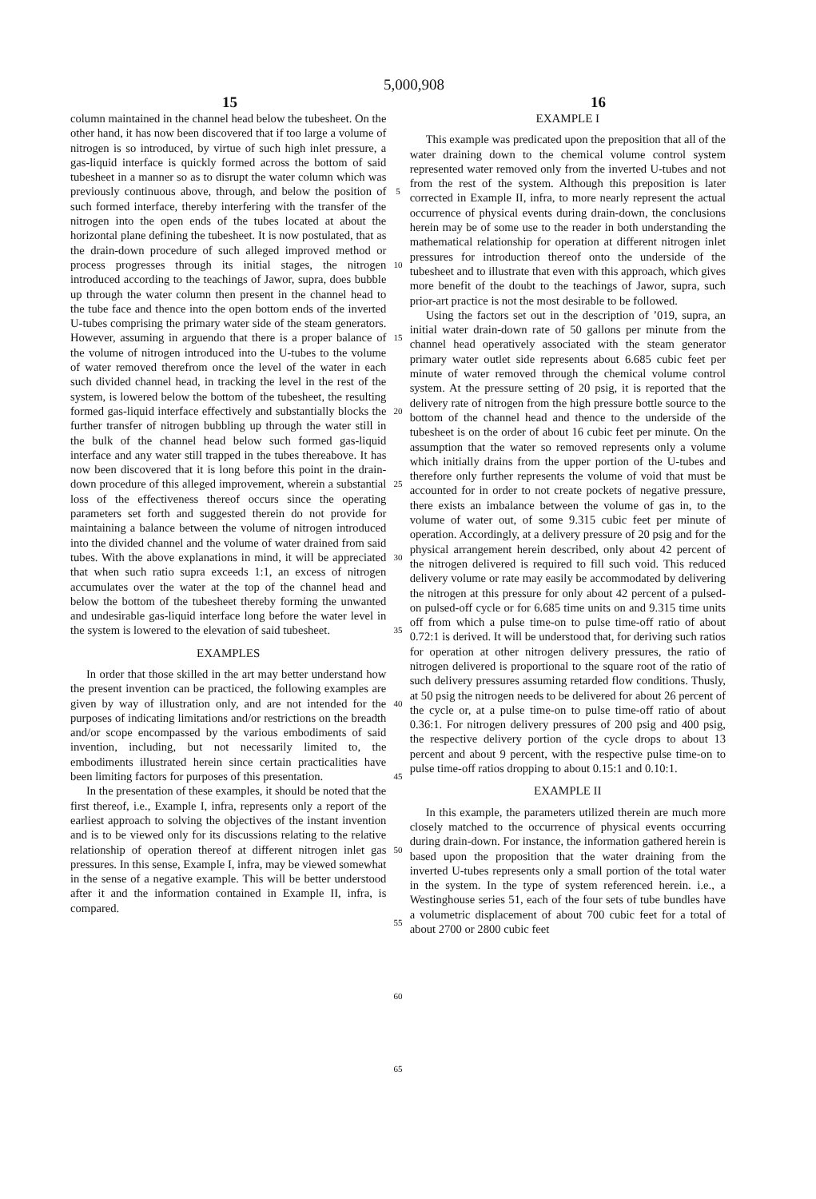5,000,908
15 16
column maintained in the channel head below the tubesheet. On the other hand, it has now been discovered that if too large a volume of nitrogen is so introduced, by virtue of such high inlet pressure, a gas-liquid interface is quickly formed across the bottom of said tubesheet in a manner so as to disrupt the water column which was previously continuous above, through, and below the position of such formed interface, thereby interfering with the transfer of the nitrogen into the open ends of the tubes located at about the horizontal plane defining the tubesheet. It is now postulated, that as the drain-down procedure of such alleged improved method or process progresses through its initial stages, the nitrogen introduced according to the teachings of Jawor, supra, does bubble up through the water column then present in the channel head to the tube face and thence into the open bottom ends of the inverted U-tubes comprising the primary water side of the steam generators. However, assuming in arguendo that there is a proper balance of the volume of nitrogen introduced into the U-tubes to the volume of water removed therefrom once the level of the water in each such divided channel head, in tracking the level in the rest of the system, is lowered below the bottom of the tubesheet, the resulting formed gas-liquid interface effectively and substantially blocks the further transfer of nitrogen bubbling up through the water still in the bulk of the channel head below such formed gas-liquid interface and any water still trapped in the tubes thereabove. It has now been discovered that it is long before this point in the drain-down procedure of this alleged improvement, wherein a substantial loss of the effectiveness thereof occurs since the operating parameters set forth and suggested therein do not provide for maintaining a balance between the volume of nitrogen introduced into the divided channel and the volume of water drained from said tubes. With the above explanations in mind, it will be appreciated that when such ratio supra exceeds 1:1, an excess of nitrogen accumulates over the water at the top of the channel head and below the bottom of the tubesheet thereby forming the unwanted and undesirable gas-liquid interface long before the water level in the system is lowered to the elevation of said tubesheet.
EXAMPLES
In order that those skilled in the art may better understand how the present invention can be practiced, the following examples are given by way of illustration only, and are not intended for the purposes of indicating limitations and/or restrictions on the breadth and/or scope encompassed by the various embodiments of said invention, including, but not necessarily limited to, the embodiments illustrated herein since certain practicalities have been limiting factors for purposes of this presentation.
In the presentation of these examples, it should be noted that the first thereof, i.e., Example I, infra, represents only a report of the earliest approach to solving the objectives of the instant invention and is to be viewed only for its discussions relating to the relative relationship of operation thereof at different nitrogen inlet gas pressures. In this sense, Example I, infra, may be viewed somewhat in the sense of a negative example. This will be better understood after it and the information contained in Example II, infra, is compared.
5
10
15
20
25
30
35
40
45
50
55
60
65
EXAMPLE I
This example was predicated upon the preposition that all of the water draining down to the chemical volume control system represented water removed only from the inverted U-tubes and not from the rest of the system. Although this preposition is later corrected in Example II, infra, to more nearly represent the actual occurrence of physical events during drain-down, the conclusions herein may be of some use to the reader in both understanding the mathematical relationship for operation at different nitrogen inlet pressures for introduction thereof onto the underside of the tubesheet and to illustrate that even with this approach, which gives more benefit of the doubt to the teachings of Jawor, supra, such prior-art practice is not the most desirable to be followed.
Using the factors set out in the description of ’019, supra, an initial water drain-down rate of 50 gallons per minute from the channel head operatively associated with the steam generator primary water outlet side represents about 6.685 cubic feet per minute of water removed through the chemical volume control system. At the pressure setting of 20 psig, it is reported that the delivery rate of nitrogen from the high pressure bottle source to the bottom of the channel head and thence to the underside of the tubesheet is on the order of about 16 cubic feet per minute. On the assumption that the water so removed represents only a volume which initially drains from the upper portion of the U-tubes and therefore only further represents the volume of void that must be accounted for in order to not create pockets of negative pressure, there exists an imbalance between the volume of gas in, to the volume of water out, of some 9.315 cubic feet per minute of operation. Accordingly, at a delivery pressure of 20 psig and for the physical arrangement herein described, only about 42 percent of the nitrogen delivered is required to fill such void. This reduced delivery volume or rate may easily be accommodated by delivering the nitrogen at this pressure for only about 42 percent of a pulsed-on pulsed-off cycle or for 6.685 time units on and 9.315 time units off from which a pulse time-on to pulse time-off ratio of about 0.72:1 is derived. It will be understood that, for deriving such ratios for operation at other nitrogen delivery pressures, the ratio of nitrogen delivered is proportional to the square root of the ratio of such delivery pressures assuming retarded flow conditions. Thusly, at 50 psig the nitrogen needs to be delivered for about 26 percent of the cycle or, at a pulse time-on to pulse time-off ratio of about 0.36:1. For nitrogen delivery pressures of 200 psig and 400 psig, the respective delivery portion of the cycle drops to about 13 percent and about 9 percent, with the respective pulse time-on to pulse time-off ratios dropping to about 0.15:1 and 0.10:1.
EXAMPLE II
In this example, the parameters utilized therein are much more closely matched to the occurrence of physical events occurring during drain-down. For instance, the information gathered herein is based upon the proposition that the water draining from the inverted U-tubes represents only a small portion of the total water in the system. In the type of system referenced herein. i.e., a Westinghouse series 51, each of the four sets of tube bundles have a volumetric displacement of about 700 cubic feet for a total of about 2700 or 2800 cubic feet